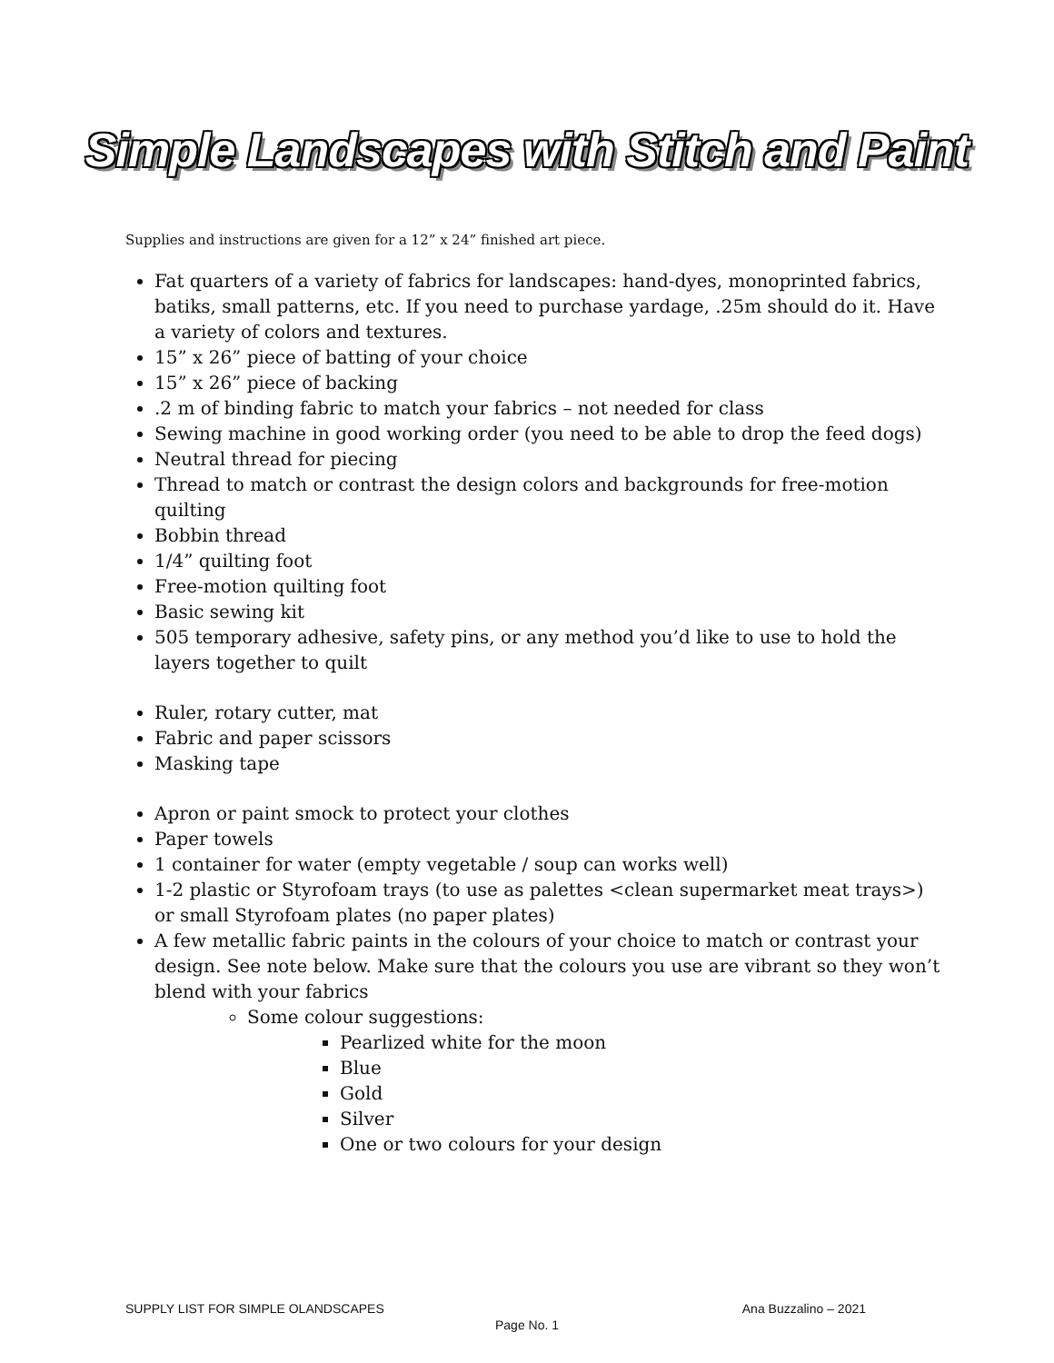Simple Landscapes with Stitch and Paint
Supplies and instructions are given for a 12” x 24” finished art piece.
Fat quarters of a variety of fabrics for landscapes: hand-dyes, monoprinted fabrics, batiks, small patterns, etc. If you need to purchase yardage, .25m should do it. Have a variety of colors and textures.
15” x 26” piece of batting of your choice
15” x 26” piece of backing
.2 m of binding fabric to match your fabrics – not needed for class
Sewing machine in good working order (you need to be able to drop the feed dogs)
Neutral thread for piecing
Thread to match or contrast the design colors and backgrounds for free-motion quilting
Bobbin thread
1/4” quilting foot
Free-motion quilting foot
Basic sewing kit
505 temporary adhesive, safety pins, or any method you’d like to use to hold the layers together to quilt
Ruler, rotary cutter, mat
Fabric and paper scissors
Masking tape
Apron or paint smock to protect your clothes
Paper towels
1 container for water (empty vegetable / soup can works well)
1-2 plastic or Styrofoam trays (to use as palettes <clean supermarket meat trays>) or small Styrofoam plates (no paper plates)
A few metallic fabric paints in the colours of your choice to match or contrast your design. See note below. Make sure that the colours you use are vibrant so they won’t blend with your fabrics
Some colour suggestions:
Pearlized white for the moon
Blue
Gold
Silver
One or two colours for your design
SUPPLY LIST FOR SIMPLE OLANDSCAPES Ana Buzzalino – 2021
Page No. 1